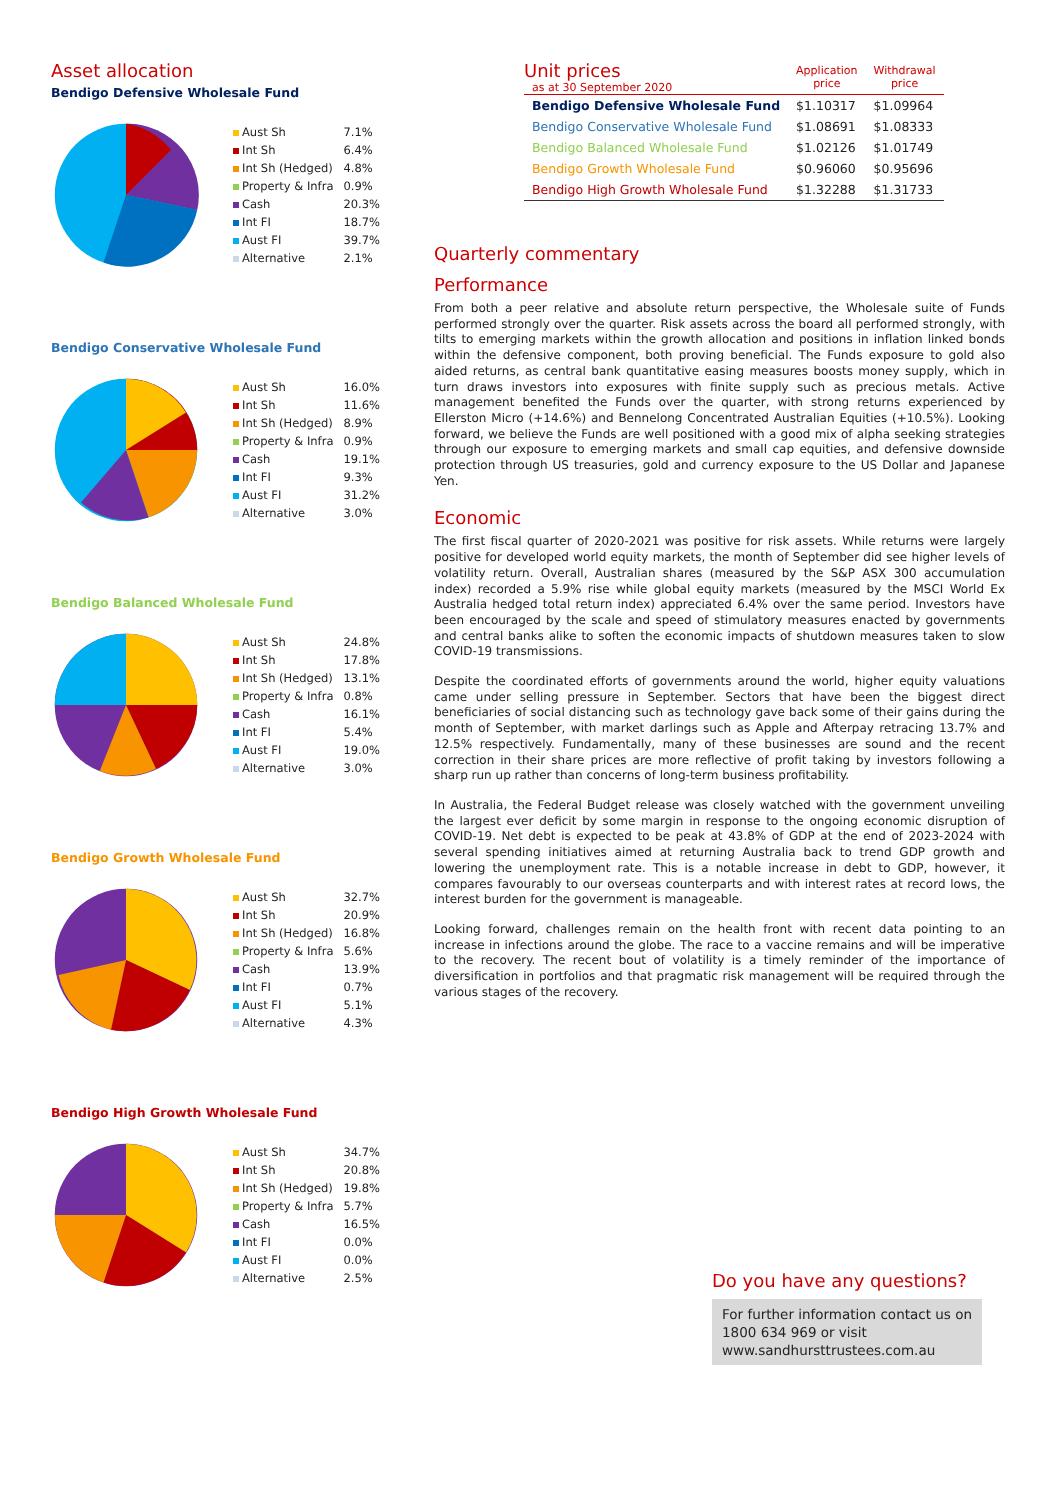Asset allocation
Bendigo Defensive Wholesale Fund
| Aust Sh | 7.1% |
| Int Sh | 6.4% |
| Int Sh (Hedged) | 4.8% |
| Property & Infra | 0.9% |
| Cash | 20.3% |
| Int FI | 18.7% |
| Aust FI | 39.7% |
| Alternative | 2.1% |
Bendigo Conservative Wholesale Fund
| Aust Sh | 16.0% |
| Int Sh | 11.6% |
| Int Sh (Hedged) | 8.9% |
| Property & Infra | 0.9% |
| Cash | 19.1% |
| Int FI | 9.3% |
| Aust FI | 31.2% |
| Alternative | 3.0% |
Bendigo Balanced Wholesale Fund
| Aust Sh | 24.8% |
| Int Sh | 17.8% |
| Int Sh (Hedged) | 13.1% |
| Property & Infra | 0.8% |
| Cash | 16.1% |
| Int FI | 5.4% |
| Aust FI | 19.0% |
| Alternative | 3.0% |
Bendigo Growth Wholesale Fund
| Aust Sh | 32.7% |
| Int Sh | 20.9% |
| Int Sh (Hedged) | 16.8% |
| Property & Infra | 5.6% |
| Cash | 13.9% |
| Int FI | 0.7% |
| Aust FI | 5.1% |
| Alternative | 4.3% |
Bendigo High Growth Wholesale Fund
| Aust Sh | 34.7% |
| Int Sh | 20.8% |
| Int Sh (Hedged) | 19.8% |
| Property & Infra | 5.7% |
| Cash | 16.5% |
| Int FI | 0.0% |
| Aust FI | 0.0% |
| Alternative | 2.5% |
| Unit prices as at 30 September 2020 | Application price | Withdrawal price |
| --- | --- | --- |
| Bendigo Defensive Wholesale Fund | $1.10317 | $1.09964 |
| Bendigo Conservative Wholesale Fund | $1.08691 | $1.08333 |
| Bendigo Balanced Wholesale Fund | $1.02126 | $1.01749 |
| Bendigo Growth Wholesale Fund | $0.96060 | $0.95696 |
| Bendigo High Growth Wholesale Fund | $1.32288 | $1.31733 |
Quarterly commentary
Performance
From both a peer relative and absolute return perspective, the Wholesale suite of Funds performed strongly over the quarter. Risk assets across the board all performed strongly, with tilts to emerging markets within the growth allocation and positions in inflation linked bonds within the defensive component, both proving beneficial. The Funds exposure to gold also aided returns, as central bank quantitative easing measures boosts money supply, which in turn draws investors into exposures with finite supply such as precious metals. Active management benefited the Funds over the quarter, with strong returns experienced by Ellerston Micro (+14.6%) and Bennelong Concentrated Australian Equities (+10.5%). Looking forward, we believe the Funds are well positioned with a good mix of alpha seeking strategies through our exposure to emerging markets and small cap equities, and defensive downside protection through US treasuries, gold and currency exposure to the US Dollar and Japanese Yen.
Economic
The first fiscal quarter of 2020-2021 was positive for risk assets. While returns were largely positive for developed world equity markets, the month of September did see higher levels of volatility return. Overall, Australian shares (measured by the S&P ASX 300 accumulation index) recorded a 5.9% rise while global equity markets (measured by the MSCI World Ex Australia hedged total return index) appreciated 6.4% over the same period. Investors have been encouraged by the scale and speed of stimulatory measures enacted by governments and central banks alike to soften the economic impacts of shutdown measures taken to slow COVID-19 transmissions.
Despite the coordinated efforts of governments around the world, higher equity valuations came under selling pressure in September. Sectors that have been the biggest direct beneficiaries of social distancing such as technology gave back some of their gains during the month of September, with market darlings such as Apple and Afterpay retracing 13.7% and 12.5% respectively. Fundamentally, many of these businesses are sound and the recent correction in their share prices are more reflective of profit taking by investors following a sharp run up rather than concerns of long-term business profitability.
In Australia, the Federal Budget release was closely watched with the government unveiling the largest ever deficit by some margin in response to the ongoing economic disruption of COVID-19. Net debt is expected to be peak at 43.8% of GDP at the end of 2023-2024 with several spending initiatives aimed at returning Australia back to trend GDP growth and lowering the unemployment rate. This is a notable increase in debt to GDP, however, it compares favourably to our overseas counterparts and with interest rates at record lows, the interest burden for the government is manageable.
Looking forward, challenges remain on the health front with recent data pointing to an increase in infections around the globe. The race to a vaccine remains and will be imperative to the recovery. The recent bout of volatility is a timely reminder of the importance of diversification in portfolios and that pragmatic risk management will be required through the various stages of the recovery.
Do you have any questions?
For further information contact us on 1800 634 969 or visit www.sandhursttrustees.com.au